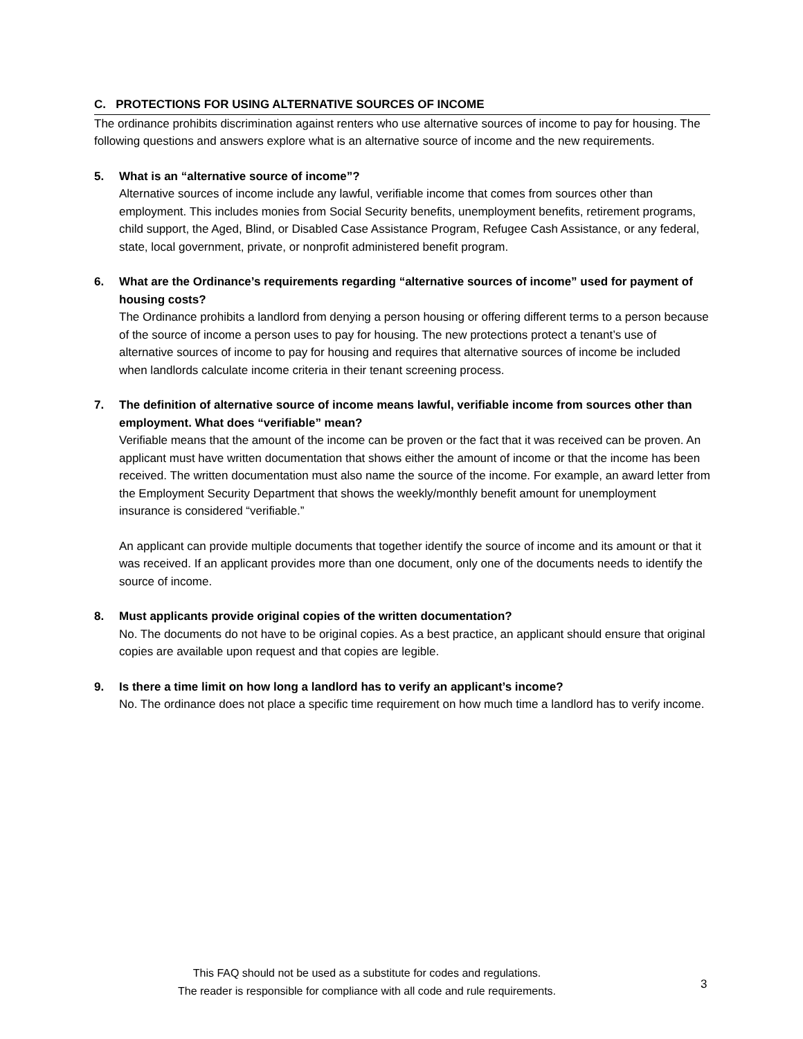C. PROTECTIONS FOR USING ALTERNATIVE SOURCES OF INCOME
The ordinance prohibits discrimination against renters who use alternative sources of income to pay for housing. The following questions and answers explore what is an alternative source of income and the new requirements.
5. What is an “alternative source of income”?
Alternative sources of income include any lawful, verifiable income that comes from sources other than employment. This includes monies from Social Security benefits, unemployment benefits, retirement programs, child support, the Aged, Blind, or Disabled Case Assistance Program, Refugee Cash Assistance, or any federal, state, local government, private, or nonprofit administered benefit program.
6. What are the Ordinance’s requirements regarding “alternative sources of income” used for payment of housing costs?
The Ordinance prohibits a landlord from denying a person housing or offering different terms to a person because of the source of income a person uses to pay for housing. The new protections protect a tenant’s use of alternative sources of income to pay for housing and requires that alternative sources of income be included when landlords calculate income criteria in their tenant screening process.
7. The definition of alternative source of income means lawful, verifiable income from sources other than employment. What does “verifiable” mean?
Verifiable means that the amount of the income can be proven or the fact that it was received can be proven. An applicant must have written documentation that shows either the amount of income or that the income has been received. The written documentation must also name the source of the income. For example, an award letter from the Employment Security Department that shows the weekly/monthly benefit amount for unemployment insurance is considered “verifiable.”
An applicant can provide multiple documents that together identify the source of income and its amount or that it was received. If an applicant provides more than one document, only one of the documents needs to identify the source of income.
8. Must applicants provide original copies of the written documentation?
No. The documents do not have to be original copies. As a best practice, an applicant should ensure that original copies are available upon request and that copies are legible.
9. Is there a time limit on how long a landlord has to verify an applicant’s income?
No. The ordinance does not place a specific time requirement on how much time a landlord has to verify income.
This FAQ should not be used as a substitute for codes and regulations.
The reader is responsible for compliance with all code and rule requirements.
3